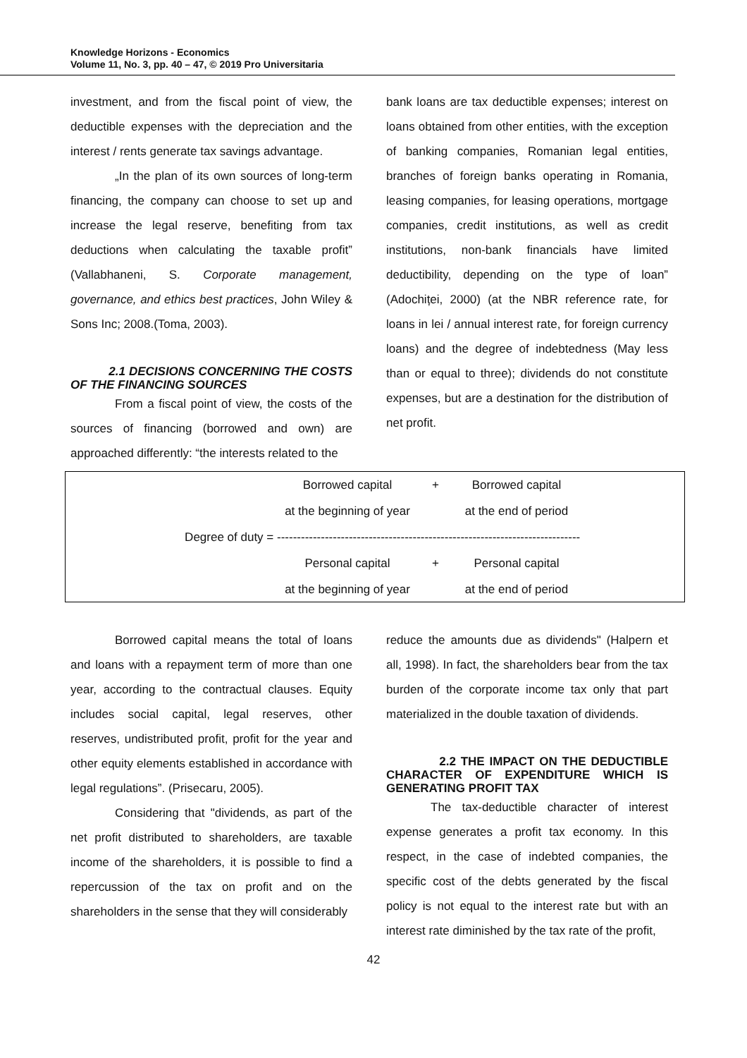Knowledge Horizons - Economics
Volume 11, No. 3, pp. 40 – 47, © 2019 Pro Universitaria
investment, and from the fiscal point of view, the deductible expenses with the depreciation and the interest / rents generate tax savings advantage.
„In the plan of its own sources of long-term financing, the company can choose to set up and increase the legal reserve, benefiting from tax deductions when calculating the taxable profit” (Vallabhaneni, S. Corporate management, governance, and ethics best practices, John Wiley & Sons Inc; 2008.(Toma, 2003).
2.1 DECISIONS CONCERNING THE COSTS OF THE FINANCING SOURCES
From a fiscal point of view, the costs of the sources of financing (borrowed and own) are approached differently: “the interests related to the
bank loans are tax deductible expenses; interest on loans obtained from other entities, with the exception of banking companies, Romanian legal entities, branches of foreign banks operating in Romania, leasing companies, for leasing operations, mortgage companies, credit institutions, as well as credit institutions, non-bank financials have limited deductibility, depending on the type of loan” (Adochiței, 2000) (at the NBR reference rate, for loans in lei / annual interest rate, for foreign currency loans) and the degree of indebtedness (May less than or equal to three); dividends do not constitute expenses, but are a destination for the distribution of net profit.
Borrowed capital + Borrowed capital
at the beginning of year at the end of period
Degree of duty = -----------------------------------------------------------------------------
Personal capital + Personal capital
at the beginning of year at the end of period
Borrowed capital means the total of loans and loans with a repayment term of more than one year, according to the contractual clauses. Equity includes social capital, legal reserves, other reserves, undistributed profit, profit for the year and other equity elements established in accordance with legal regulations”. (Prisecaru, 2005).
Considering that "dividends, as part of the net profit distributed to shareholders, are taxable income of the shareholders, it is possible to find a repercussion of the tax on profit and on the shareholders in the sense that they will considerably
reduce the amounts due as dividends" (Halpern et all, 1998). In fact, the shareholders bear from the tax burden of the corporate income tax only that part materialized in the double taxation of dividends.
2.2 THE IMPACT ON THE DEDUCTIBLE CHARACTER OF EXPENDITURE WHICH IS GENERATING PROFIT TAX
The tax-deductible character of interest expense generates a profit tax economy. In this respect, in the case of indebted companies, the specific cost of the debts generated by the fiscal policy is not equal to the interest rate but with an interest rate diminished by the tax rate of the profit,
42